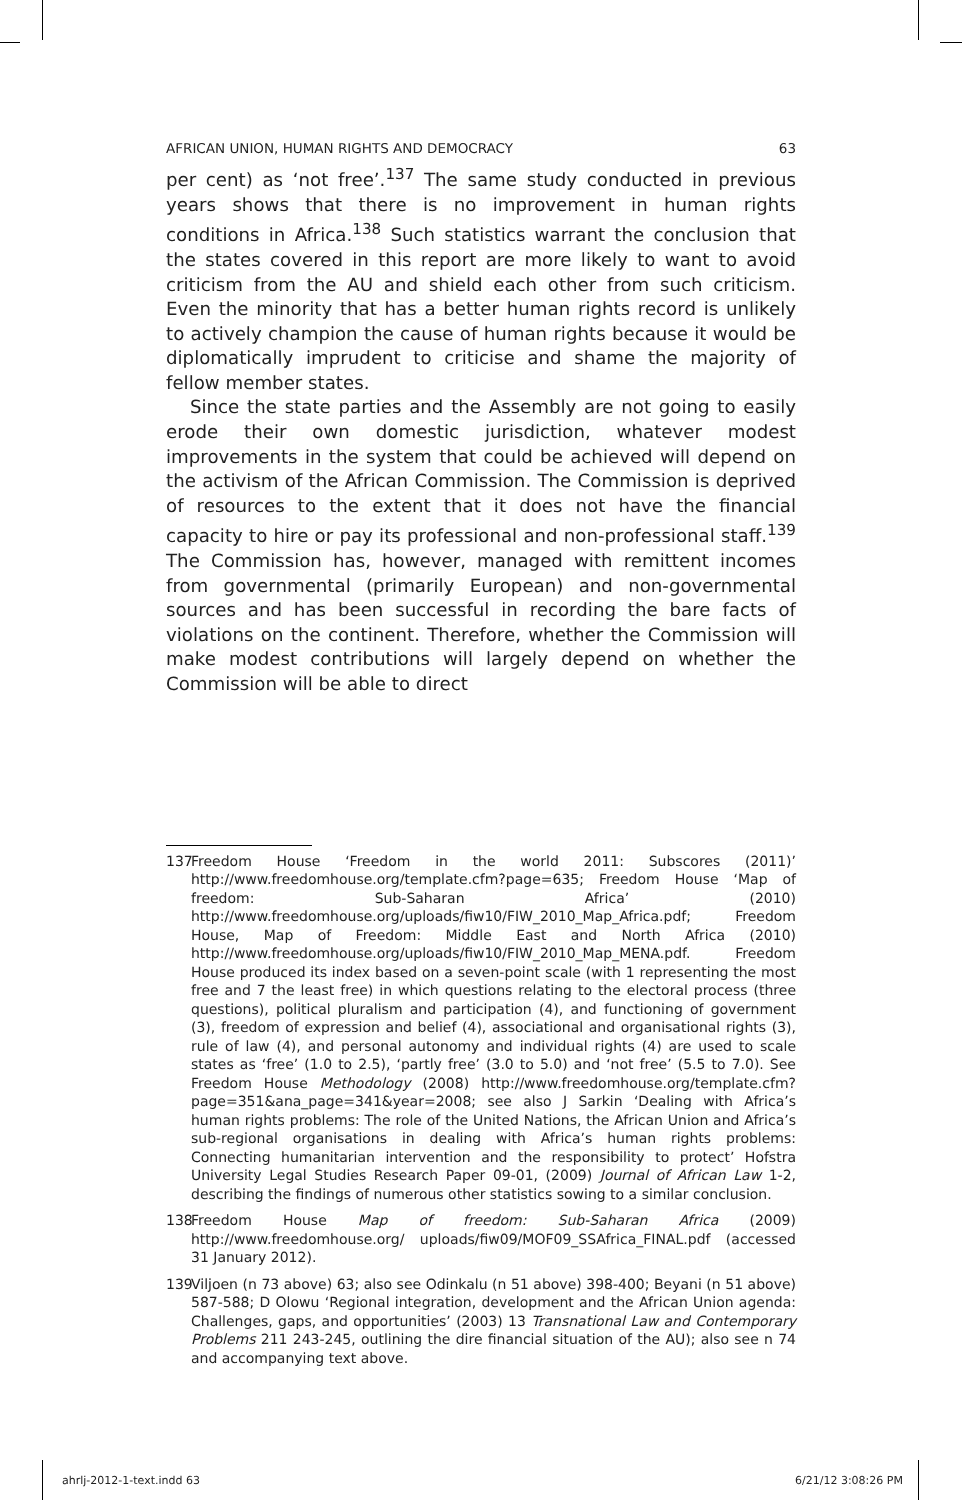AFRICAN UNION, HUMAN RIGHTS AND DEMOCRACY 63
per cent) as ‘not free’.<sup>137</sup> The same study conducted in previous years shows that there is no improvement in human rights conditions in Africa.<sup>138</sup> Such statistics warrant the conclusion that the states covered in this report are more likely to want to avoid criticism from the AU and shield each other from such criticism. Even the minority that has a better human rights record is unlikely to actively champion the cause of human rights because it would be diplomatically imprudent to criticise and shame the majority of fellow member states.
Since the state parties and the Assembly are not going to easily erode their own domestic jurisdiction, whatever modest improvements in the system that could be achieved will depend on the activism of the African Commission. The Commission is deprived of resources to the extent that it does not have the financial capacity to hire or pay its professional and non-professional staff.<sup>139</sup> The Commission has, however, managed with remittent incomes from governmental (primarily European) and non-governmental sources and has been successful in recording the bare facts of violations on the continent. Therefore, whether the Commission will make modest contributions will largely depend on whether the Commission will be able to direct
137 Freedom House ‘Freedom in the world 2011: Subscores (2011)’ http://www.freedomhouse.org/template.cfm?page=635; Freedom House ‘Map of freedom: Sub-Saharan Africa’ (2010) http://www.freedomhouse.org/uploads/fiw10/FIW_2010_Map_Africa.pdf; Freedom House, Map of Freedom: Middle East and North Africa (2010) http://www.freedomhouse.org/uploads/fiw10/FIW_2010_Map_MENA.pdf. Freedom House produced its index based on a seven-point scale (with 1 representing the most free and 7 the least free) in which questions relating to the electoral process (three questions), political pluralism and participation (4), and functioning of government (3), freedom of expression and belief (4), associational and organisational rights (3), rule of law (4), and personal autonomy and individual rights (4) are used to scale states as ‘free’ (1.0 to 2.5), ‘partly free’ (3.0 to 5.0) and ‘not free’ (5.5 to 7.0). See Freedom House Methodology (2008) http://www.freedomhouse.org/template.cfm?page=351&ana_page=341&year=2008; see also J Sarkin ‘Dealing with Africa’s human rights problems: The role of the United Nations, the African Union and Africa’s sub-regional organisations in dealing with Africa’s human rights problems: Connecting humanitarian intervention and the responsibility to protect’ Hofstra University Legal Studies Research Paper 09-01, (2009) Journal of African Law 1-2, describing the findings of numerous other statistics sowing to a similar conclusion.
138 Freedom House Map of freedom: Sub-Saharan Africa (2009) http://www.freedomhouse.org/ uploads/fiw09/MOF09_SSAfrica_FINAL.pdf (accessed 31 January 2012).
139 Viljoen (n 73 above) 63; also see Odinkalu (n 51 above) 398-400; Beyani (n 51 above) 587-588; D Olowu ‘Regional integration, development and the African Union agenda: Challenges, gaps, and opportunities’ (2003) 13 Transnational Law and Contemporary Problems 211 243-245, outlining the dire financial situation of the AU); also see n 74 and accompanying text above.
ahrlj-2012-1-text.indd 63 6/21/12 3:08:26 PM